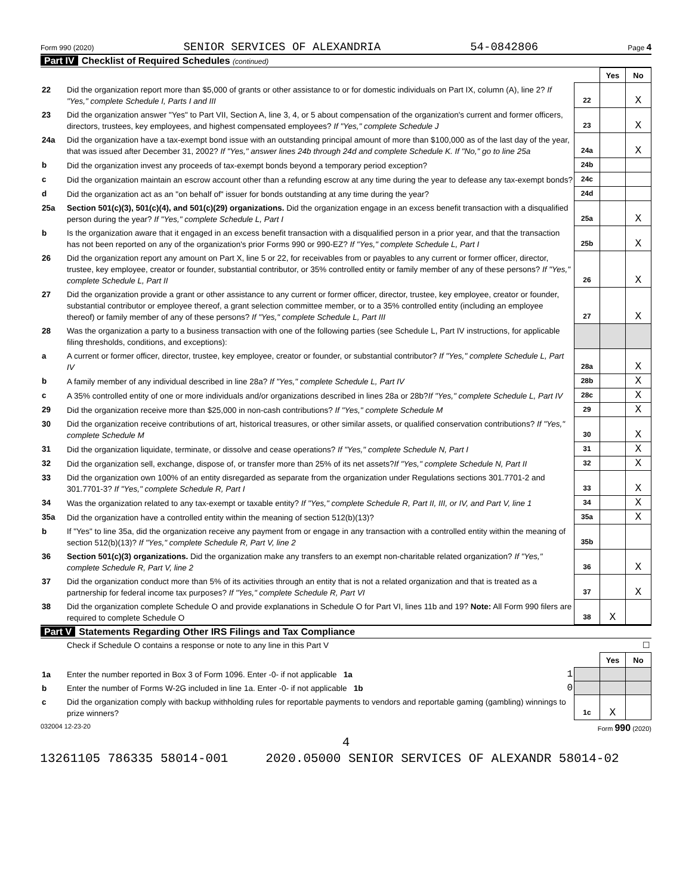Form 990 (2020) SENIOR SERVICES OF ALEXANDRIA 54-0842806 Page 4
Part IV Checklist of Required Schedules (continued)
| | | | Yes | No |
| 22 | Did the organization report more than $5,000 of grants or other assistance to or for domestic individuals on Part IX, column (A), line 2? If "Yes," complete Schedule I, Parts I and III | 22 | | X |
| 23 | Did the organization answer "Yes" to Part VII, Section A, line 3, 4, or 5 about compensation of the organization's current and former officers, directors, trustees, key employees, and highest compensated employees? If "Yes," complete Schedule J | 23 | | X |
| 24a | Did the organization have a tax-exempt bond issue with an outstanding principal amount of more than $100,000 as of the last day of the year, that was issued after December 31, 2002? If "Yes," answer lines 24b through 24d and complete Schedule K. If "No," go to line 25a | 24a | | X |
| b | Did the organization invest any proceeds of tax-exempt bonds beyond a temporary period exception? | 24b | | |
| c | Did the organization maintain an escrow account other than a refunding escrow at any time during the year to defease any tax-exempt bonds? | 24c | | |
| d | Did the organization act as an "on behalf of" issuer for bonds outstanding at any time during the year? | 24d | | |
| 25a | Section 501(c)(3), 501(c)(4), and 501(c)(29) organizations. Did the organization engage in an excess benefit transaction with a disqualified person during the year? If "Yes," complete Schedule L, Part I | 25a | | X |
| b | Is the organization aware that it engaged in an excess benefit transaction with a disqualified person in a prior year, and that the transaction has not been reported on any of the organization's prior Forms 990 or 990-EZ? If "Yes," complete Schedule L, Part I | 25b | | X |
| 26 | Did the organization report any amount on Part X, line 5 or 22, for receivables from or payables to any current or former officer, director, trustee, key employee, creator or founder, substantial contributor, or 35% controlled entity or family member of any of these persons? If "Yes," complete Schedule L, Part II | 26 | | X |
| 27 | Did the organization provide a grant or other assistance to any current or former officer, director, trustee, key employee, creator or founder, substantial contributor or employee thereof, a grant selection committee member, or to a 35% controlled entity (including an employee thereof) or family member of any of these persons? If "Yes," complete Schedule L, Part III | 27 | | X |
| 28 | Was the organization a party to a business transaction with one of the following parties (see Schedule L, Part IV instructions, for applicable filing thresholds, conditions, and exceptions): | | | |
| a | A current or former officer, director, trustee, key employee, creator or founder, or substantial contributor? If "Yes," complete Schedule L, Part IV | 28a | | X |
| b | A family member of any individual described in line 28a? If "Yes," complete Schedule L, Part IV | 28b | | X |
| c | A 35% controlled entity of one or more individuals and/or organizations described in lines 28a or 28b? If "Yes," complete Schedule L, Part IV | 28c | | X |
| 29 | Did the organization receive more than $25,000 in non-cash contributions? If "Yes," complete Schedule M | 29 | | X |
| 30 | Did the organization receive contributions of art, historical treasures, or other similar assets, or qualified conservation contributions? If "Yes," complete Schedule M | 30 | | X |
| 31 | Did the organization liquidate, terminate, or dissolve and cease operations? If "Yes," complete Schedule N, Part I | 31 | | X |
| 32 | Did the organization sell, exchange, dispose of, or transfer more than 25% of its net assets? If "Yes," complete Schedule N, Part II | 32 | | X |
| 33 | Did the organization own 100% of an entity disregarded as separate from the organization under Regulations sections 301.7701-2 and 301.7701-3? If "Yes," complete Schedule R, Part I | 33 | | X |
| 34 | Was the organization related to any tax-exempt or taxable entity? If "Yes," complete Schedule R, Part II, III, or IV, and Part V, line 1 | 34 | | X |
| 35a | Did the organization have a controlled entity within the meaning of section 512(b)(13)? | 35a | | X |
| b | If "Yes" to line 35a, did the organization receive any payment from or engage in any transaction with a controlled entity within the meaning of section 512(b)(13)? If "Yes," complete Schedule R, Part V, line 2 | 35b | | |
| 36 | Section 501(c)(3) organizations. Did the organization make any transfers to an exempt non-charitable related organization? If "Yes," complete Schedule R, Part V, line 2 | 36 | | X |
| 37 | Did the organization conduct more than 5% of its activities through an entity that is not a related organization and that is treated as a partnership for federal income tax purposes? If "Yes," complete Schedule R, Part VI | 37 | | X |
| 38 | Did the organization complete Schedule O and provide explanations in Schedule O for Part VI, lines 11b and 19? Note: All Form 990 filers are required to complete Schedule O | 38 | X | |
Part V Statements Regarding Other IRS Filings and Tax Compliance
| | Check if Schedule O contains a response or note to any line in this Part V | | | ☐ |
| | | | Yes | No |
| 1a | Enter the number reported in Box 3 of Form 1096. Enter -0- if not applicable 1a 1 | | | |
| b | Enter the number of Forms W-2G included in line 1a. Enter -0- if not applicable 1b 0 | | | |
| c | Did the organization comply with backup withholding rules for reportable payments to vendors and reportable gaming (gambling) winnings to prize winners? | 1c | X | |
032004 12-23-20 Form 990 (2020)
4
13261105 786335 58014-001 2020.05000 SENIOR SERVICES OF ALEXANDR 58014-02